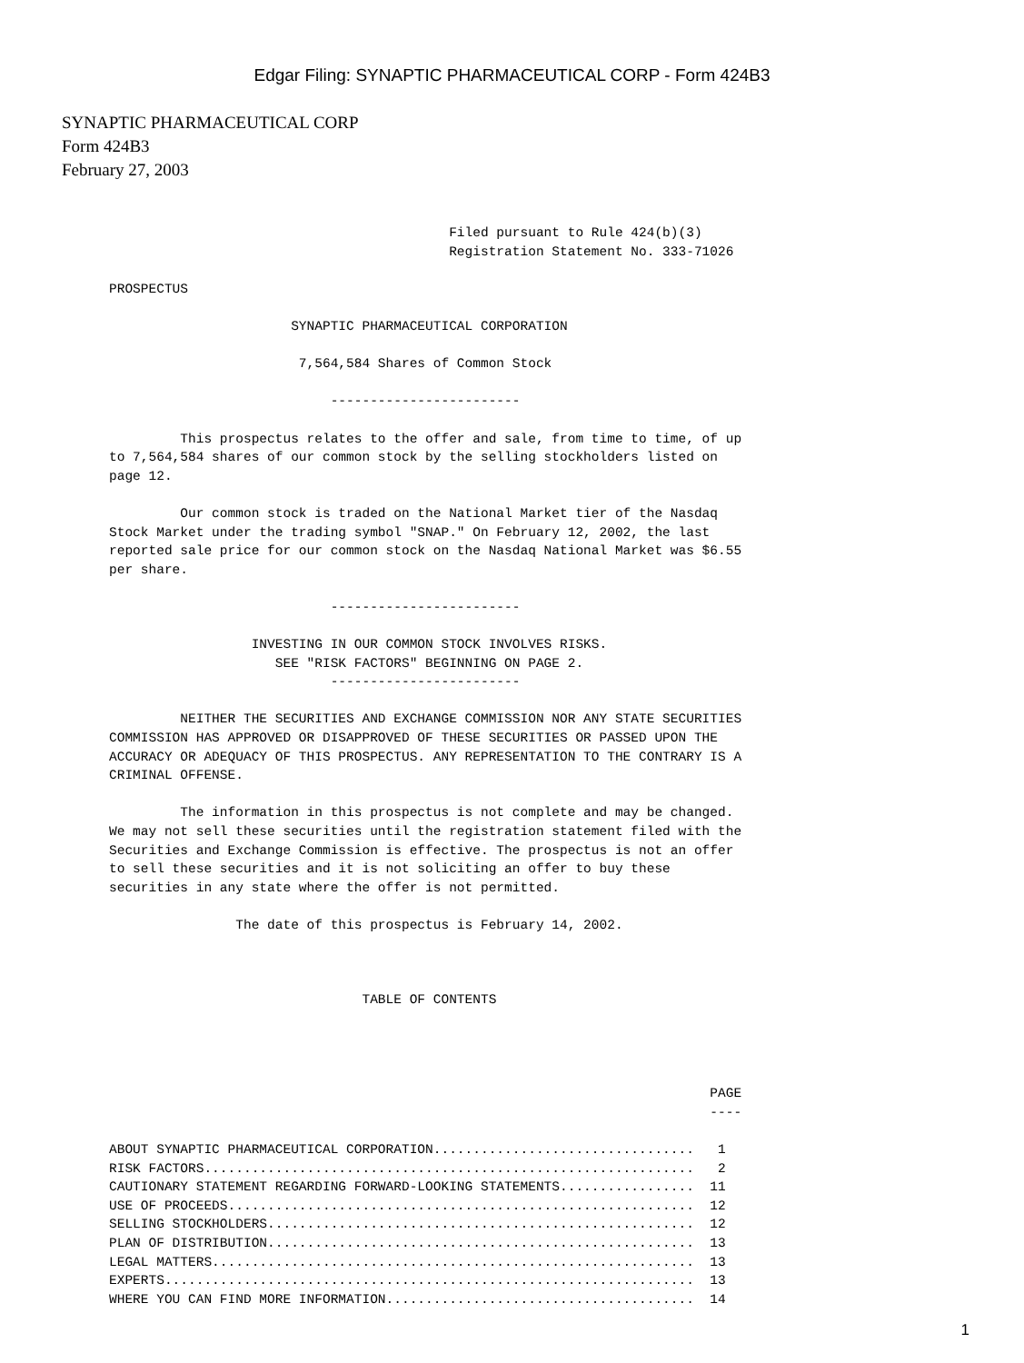Edgar Filing: SYNAPTIC PHARMACEUTICAL CORP - Form 424B3
SYNAPTIC PHARMACEUTICAL CORP
Form 424B3
February 27, 2003
                                           Filed pursuant to Rule 424(b)(3)
                                           Registration Statement No. 333-71026

PROSPECTUS

                       SYNAPTIC PHARMACEUTICAL CORPORATION

                        7,564,584 Shares of Common Stock

                            ------------------------

         This prospectus relates to the offer and sale, from time to time, of up
to 7,564,584 shares of our common stock by the selling stockholders listed on
page 12.

         Our common stock is traded on the National Market tier of the Nasdaq
Stock Market under the trading symbol "SNAP." On February 12, 2002, the last
reported sale price for our common stock on the Nasdaq National Market was $6.55
per share.

                            ------------------------

                  INVESTING IN OUR COMMON STOCK INVOLVES RISKS.
                     SEE "RISK FACTORS" BEGINNING ON PAGE 2.
                            ------------------------

         NEITHER THE SECURITIES AND EXCHANGE COMMISSION NOR ANY STATE SECURITIES
COMMISSION HAS APPROVED OR DISAPPROVED OF THESE SECURITIES OR PASSED UPON THE
ACCURACY OR ADEQUACY OF THIS PROSPECTUS. ANY REPRESENTATION TO THE CONTRARY IS A
CRIMINAL OFFENSE.

         The information in this prospectus is not complete and may be changed.
We may not sell these securities until the registration statement filed with the
Securities and Exchange Commission is effective. The prospectus is not an offer
to sell these securities and it is not soliciting an offer to buy these
securities in any state where the offer is not permitted.

                The date of this prospectus is February 14, 2002.



                                TABLE OF CONTENTS




                                                                            PAGE
                                                                            ----

ABOUT SYNAPTIC PHARMACEUTICAL CORPORATION.................................   1
RISK FACTORS..............................................................   2
CAUTIONARY STATEMENT REGARDING FORWARD-LOOKING STATEMENTS.................  11
USE OF PROCEEDS...........................................................  12
SELLING STOCKHOLDERS......................................................  12
PLAN OF DISTRIBUTION......................................................  13
LEGAL MATTERS.............................................................  13
EXPERTS...................................................................  13
WHERE YOU CAN FIND MORE INFORMATION.......................................  14
1